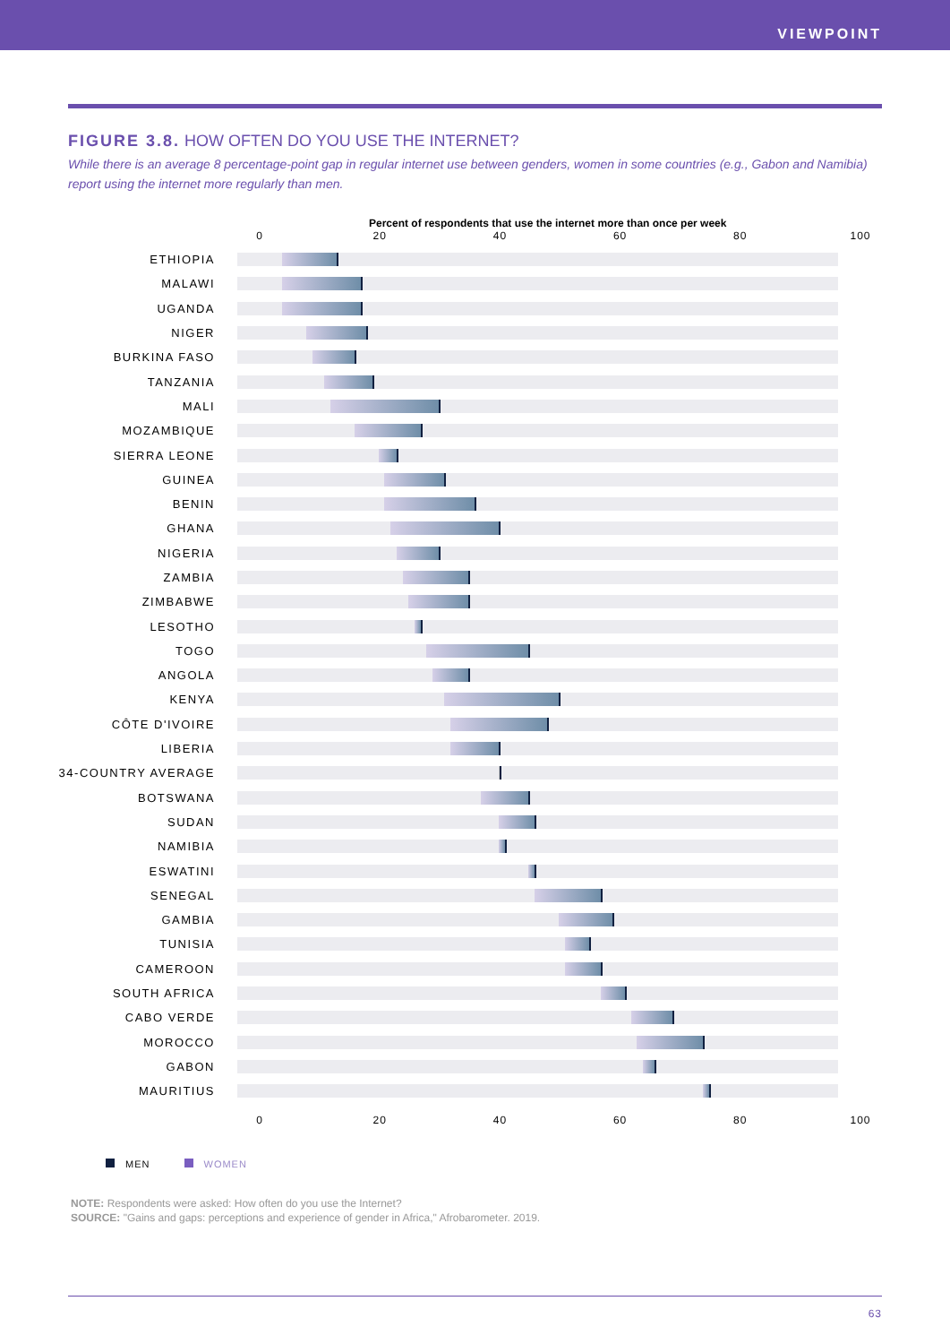VIEWPOINT
FIGURE 3.8. HOW OFTEN DO YOU USE THE INTERNET?
While there is an average 8 percentage-point gap in regular internet use between genders, women in some countries (e.g., Gabon and Namibia) report using the internet more regularly than men.
Percent of respondents that use the internet more than once per week
0 20 40 60 80 100
ETHIOPIA
MALAWI
UGANDA
NIGER
BURKINA FASO
TANZANIA
MALI
MOZAMBIQUE
SIERRA LEONE
GUINEA
BENIN
GHANA
NIGERIA
ZAMBIA
ZIMBABWE
LESOTHO
TOGO
ANGOLA
KENYA
CÔTE D'IVOIRE
LIBERIA
34-COUNTRY AVERAGE
BOTSWANA
SUDAN
NAMIBIA
ESWATINI
SENEGAL
GAMBIA
TUNISIA
CAMEROON
SOUTH AFRICA
CABO VERDE
MOROCCO
GABON
MAURITIUS
0 20 40 60 80 100
MEN WOMEN
NOTE: Respondents were asked: How often do you use the Internet?
SOURCE: "Gains and gaps: perceptions and experience of gender in Africa," Afrobarometer. 2019.
63